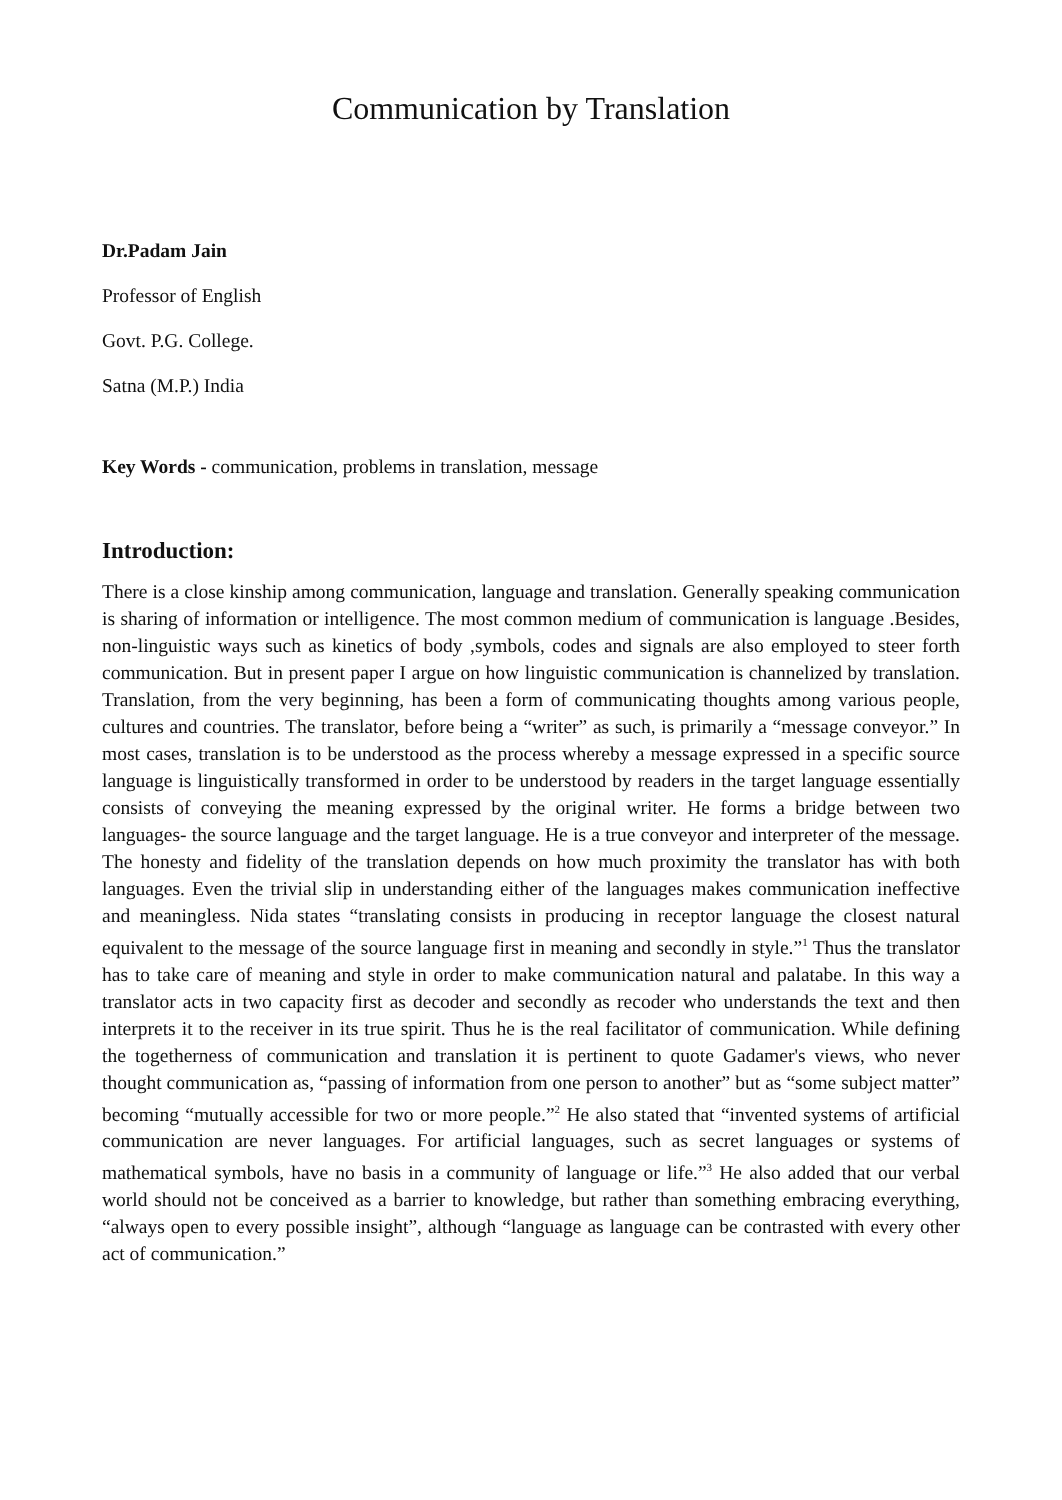Communication by Translation
Dr.Padam Jain
Professor of English
Govt. P.G. College.
Satna (M.P.) India
Key Words - communication, problems in translation, message
Introduction:
There is a close kinship among communication, language and translation. Generally speaking communication is sharing of information or intelligence. The most common medium of communication is language .Besides, non-linguistic ways such as kinetics of body ,symbols, codes and signals are also employed to steer forth communication. But in present paper I argue on how linguistic communication is channelized by translation. Translation, from the very beginning, has been a form of communicating thoughts among various people, cultures and countries. The translator, before being a “writer” as such, is primarily a “message conveyor.” In most cases, translation is to be understood as the process whereby a message expressed in a specific source language is linguistically transformed in order to be understood by readers in the target language essentially consists of conveying the meaning expressed by the original writer. He forms a bridge between two languages- the source language and the target language. He is a true conveyor and interpreter of the message. The honesty and fidelity of the translation depends on how much proximity the translator has with both languages. Even the trivial slip in understanding either of the languages makes communication ineffective and meaningless. Nida states “translating consists in producing in receptor language the closest natural equivalent to the message of the source language first in meaning and secondly in style.”<sup>1</sup> Thus the translator has to take care of meaning and style in order to make communication natural and palatabe. In this way a translator acts in two capacity first as decoder and secondly as recoder who understands the text and then interprets it to the receiver in its true spirit. Thus he is the real facilitator of communication. While defining the togetherness of communication and translation it is pertinent to quote Gadamer's views, who never thought communication as, “passing of information from one person to another” but as “some subject matter” becoming “mutually accessible for two or more people.”<sup>2</sup> He also stated that “invented systems of artificial communication are never languages. For artificial languages, such as secret languages or systems of mathematical symbols, have no basis in a community of language or life.”<sup>3</sup> He also added that our verbal world should not be conceived as a barrier to knowledge, but rather than something embracing everything, “always open to every possible insight”, although “language as language can be contrasted with every other act of communication.”